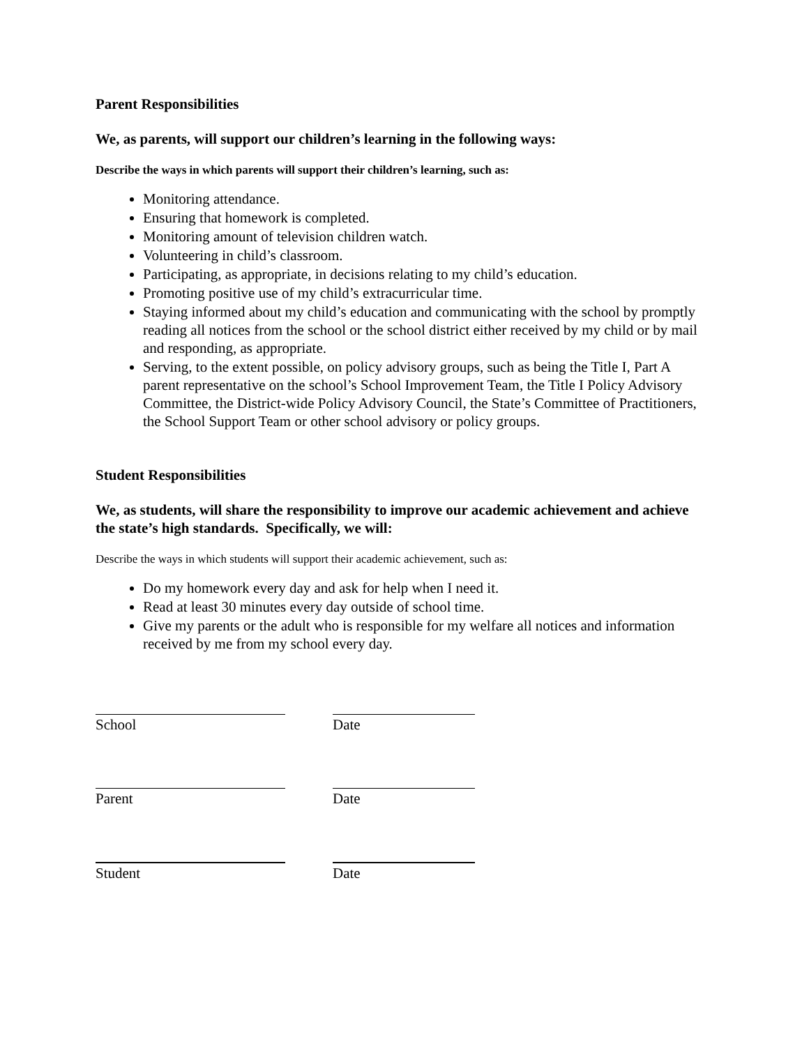Parent Responsibilities
We, as parents, will support our children’s learning in the following ways:
Describe the ways in which parents will support their children’s learning, such as:
Monitoring attendance.
Ensuring that homework is completed.
Monitoring amount of television children watch.
Volunteering in child’s classroom.
Participating, as appropriate, in decisions relating to my child’s education.
Promoting positive use of my child’s extracurricular time.
Staying informed about my child’s education and communicating with the school by promptly reading all notices from the school or the school district either received by my child or by mail and responding, as appropriate.
Serving, to the extent possible, on policy advisory groups, such as being the Title I, Part A parent representative on the school’s School Improvement Team, the Title I Policy Advisory Committee, the District-wide Policy Advisory Council, the State’s Committee of Practitioners, the School Support Team or other school advisory or policy groups.
Student Responsibilities
We, as students, will share the responsibility to improve our academic achievement and achieve the state’s high standards. Specifically, we will:
Describe the ways in which students will support their academic achievement, such as:
Do my homework every day and ask for help when I need it.
Read at least 30 minutes every day outside of school time.
Give my parents or the adult who is responsible for my welfare all notices and information received by me from my school every day.
School Date
Parent Date
Student Date